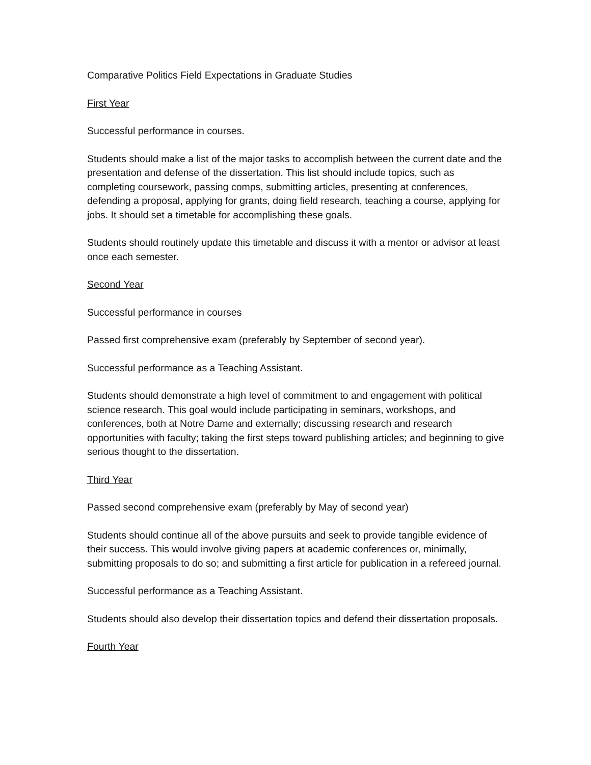Comparative Politics Field Expectations in Graduate Studies
First Year
Successful performance in courses.
Students should make a list of the major tasks to accomplish between the current date and the presentation and defense of the dissertation. This list should include topics, such as completing coursework, passing comps, submitting articles, presenting at conferences, defending a proposal, applying for grants, doing field research, teaching a course, applying for jobs. It should set a timetable for accomplishing these goals.
Students should routinely update this timetable and discuss it with a mentor or advisor at least once each semester.
Second Year
Successful performance in courses
Passed first comprehensive exam (preferably by September of second year).
Successful performance as a Teaching Assistant.
Students should demonstrate a high level of commitment to and engagement with political science research. This goal would include participating in seminars, workshops, and conferences, both at Notre Dame and externally; discussing research and research opportunities with faculty; taking the first steps toward publishing articles; and beginning to give serious thought to the dissertation.
Third Year
Passed second comprehensive exam (preferably by May of second year)
Students should continue all of the above pursuits and seek to provide tangible evidence of their success. This would involve giving papers at academic conferences or, minimally, submitting proposals to do so; and submitting a first article for publication in a refereed journal.
Successful performance as a Teaching Assistant.
Students should also develop their dissertation topics and defend their dissertation proposals.
Fourth Year